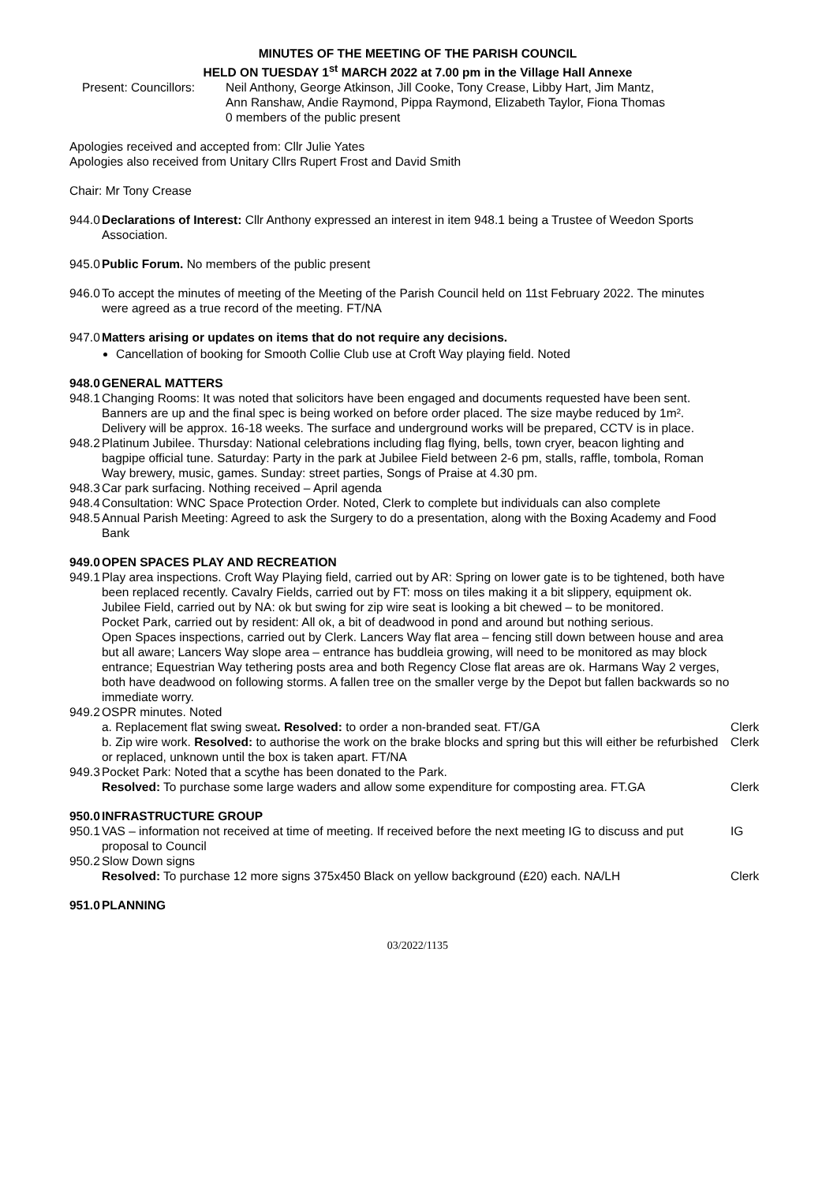MINUTES OF THE MEETING OF THE PARISH COUNCIL
HELD ON TUESDAY 1<sup>st</sup> MARCH 2022 at 7.00 pm in the Village Hall Annexe
Present: Councillors:
Neil Anthony, George Atkinson, Jill Cooke, Tony Crease, Libby Hart, Jim Mantz,
Ann Ranshaw, Andie Raymond, Pippa Raymond, Elizabeth Taylor, Fiona Thomas
0 members of the public present
Apologies received and accepted from: Cllr Julie Yates
Apologies also received from Unitary Cllrs Rupert Frost and David Smith
Chair: Mr Tony Crease
944.0
Declarations of Interest: Cllr Anthony expressed an interest in item 948.1 being a Trustee of Weedon Sports Association.
945.0
Public Forum. No members of the public present
946.0
To accept the minutes of meeting of the Meeting of the Parish Council held on 11st February 2022. The minutes were agreed as a true record of the meeting. FT/NA
947.0
Matters arising or updates on items that do not require any decisions.
Cancellation of booking for Smooth Collie Club use at Croft Way playing field. Noted
948.0
GENERAL MATTERS
948.1
Changing Rooms: It was noted that solicitors have been engaged and documents requested have been sent. Banners are up and the final spec is being worked on before order placed. The size maybe reduced by 1m². Delivery will be approx. 16-18 weeks. The surface and underground works will be prepared, CCTV is in place.
948.2
Platinum Jubilee. Thursday: National celebrations including flag flying, bells, town cryer, beacon lighting and bagpipe official tune. Saturday: Party in the park at Jubilee Field between 2-6 pm, stalls, raffle, tombola, Roman Way brewery, music, games. Sunday: street parties, Songs of Praise at 4.30 pm.
948.3
Car park surfacing. Nothing received – April agenda
948.4
Consultation: WNC Space Protection Order. Noted, Clerk to complete but individuals can also complete
948.5
Annual Parish Meeting: Agreed to ask the Surgery to do a presentation, along with the Boxing Academy and Food Bank
949.0
OPEN SPACES PLAY AND RECREATION
949.1
Play area inspections. Croft Way Playing field, carried out by AR: Spring on lower gate is to be tightened, both have been replaced recently. Cavalry Fields, carried out by FT: moss on tiles making it a bit slippery, equipment ok. Jubilee Field, carried out by NA: ok but swing for zip wire seat is looking a bit chewed – to be monitored.
Pocket Park, carried out by resident: All ok, a bit of deadwood in pond and around but nothing serious.
Open Spaces inspections, carried out by Clerk. Lancers Way flat area – fencing still down between house and area but all aware; Lancers Way slope area – entrance has buddleia growing, will need to be monitored as may block entrance; Equestrian Way tethering posts area and both Regency Close flat areas are ok. Harmans Way 2 verges, both have deadwood on following storms. A fallen tree on the smaller verge by the Depot but fallen backwards so no immediate worry.
949.2
OSPR minutes. Noted
a. Replacement flat swing sweat. Resolved: to order a non-branded seat. FT/GA
Clerk
b. Zip wire work. Resolved: to authorise the work on the brake blocks and spring but this will either be refurbished or replaced, unknown until the box is taken apart. FT/NA
Clerk
949.3
Pocket Park: Noted that a scythe has been donated to the Park.
Resolved: To purchase some large waders and allow some expenditure for composting area. FT.GA
Clerk
950.0
INFRASTRUCTURE GROUP
950.1
VAS – information not received at time of meeting. If received before the next meeting IG to discuss and put proposal to Council
IG
950.2
Slow Down signs
Resolved: To purchase 12 more signs 375x450 Black on yellow background (£20) each. NA/LH
Clerk
951.0
PLANNING
03/2022/1135